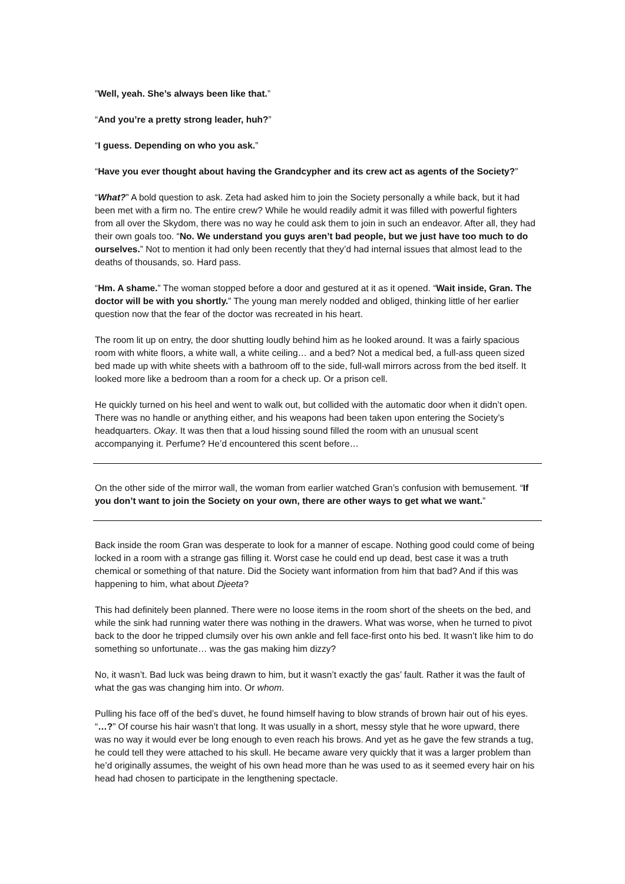”Well, yeah. She’s always been like that.”
“And you’re a pretty strong leader, huh?”
“I guess. Depending on who you ask.”
“Have you ever thought about having the Grandcypher and its crew act as agents of the Society?”
“What?” A bold question to ask. Zeta had asked him to join the Society personally a while back, but it had been met with a firm no. The entire crew? While he would readily admit it was filled with powerful fighters from all over the Skydom, there was no way he could ask them to join in such an endeavor. After all, they had their own goals too. “No. We understand you guys aren’t bad people, but we just have too much to do ourselves.” Not to mention it had only been recently that they’d had internal issues that almost lead to the deaths of thousands, so. Hard pass.
“Hm. A shame.” The woman stopped before a door and gestured at it as it opened. “Wait inside, Gran. The doctor will be with you shortly.” The young man merely nodded and obliged, thinking little of her earlier question now that the fear of the doctor was recreated in his heart.
The room lit up on entry, the door shutting loudly behind him as he looked around. It was a fairly spacious room with white floors, a white wall, a white ceiling… and a bed? Not a medical bed, a full-ass queen sized bed made up with white sheets with a bathroom off to the side, full-wall mirrors across from the bed itself. It looked more like a bedroom than a room for a check up. Or a prison cell.
He quickly turned on his heel and went to walk out, but collided with the automatic door when it didn’t open. There was no handle or anything either, and his weapons had been taken upon entering the Society’s headquarters. Okay. It was then that a loud hissing sound filled the room with an unusual scent accompanying it. Perfume? He’d encountered this scent before…
On the other side of the mirror wall, the woman from earlier watched Gran’s confusion with bemusement. “If you don’t want to join the Society on your own, there are other ways to get what we want.”
Back inside the room Gran was desperate to look for a manner of escape. Nothing good could come of being locked in a room with a strange gas filling it. Worst case he could end up dead, best case it was a truth chemical or something of that nature. Did the Society want information from him that bad? And if this was happening to him, what about Djeeta?
This had definitely been planned. There were no loose items in the room short of the sheets on the bed, and while the sink had running water there was nothing in the drawers. What was worse, when he turned to pivot back to the door he tripped clumsily over his own ankle and fell face-first onto his bed. It wasn’t like him to do something so unfortunate… was the gas making him dizzy?
No, it wasn’t. Bad luck was being drawn to him, but it wasn’t exactly the gas’ fault. Rather it was the fault of what the gas was changing him into. Or whom.
Pulling his face off of the bed’s duvet, he found himself having to blow strands of brown hair out of his eyes. “…?” Of course his hair wasn’t that long. It was usually in a short, messy style that he wore upward, there was no way it would ever be long enough to even reach his brows. And yet as he gave the few strands a tug, he could tell they were attached to his skull. He became aware very quickly that it was a larger problem than he’d originally assumes, the weight of his own head more than he was used to as it seemed every hair on his head had chosen to participate in the lengthening spectacle.